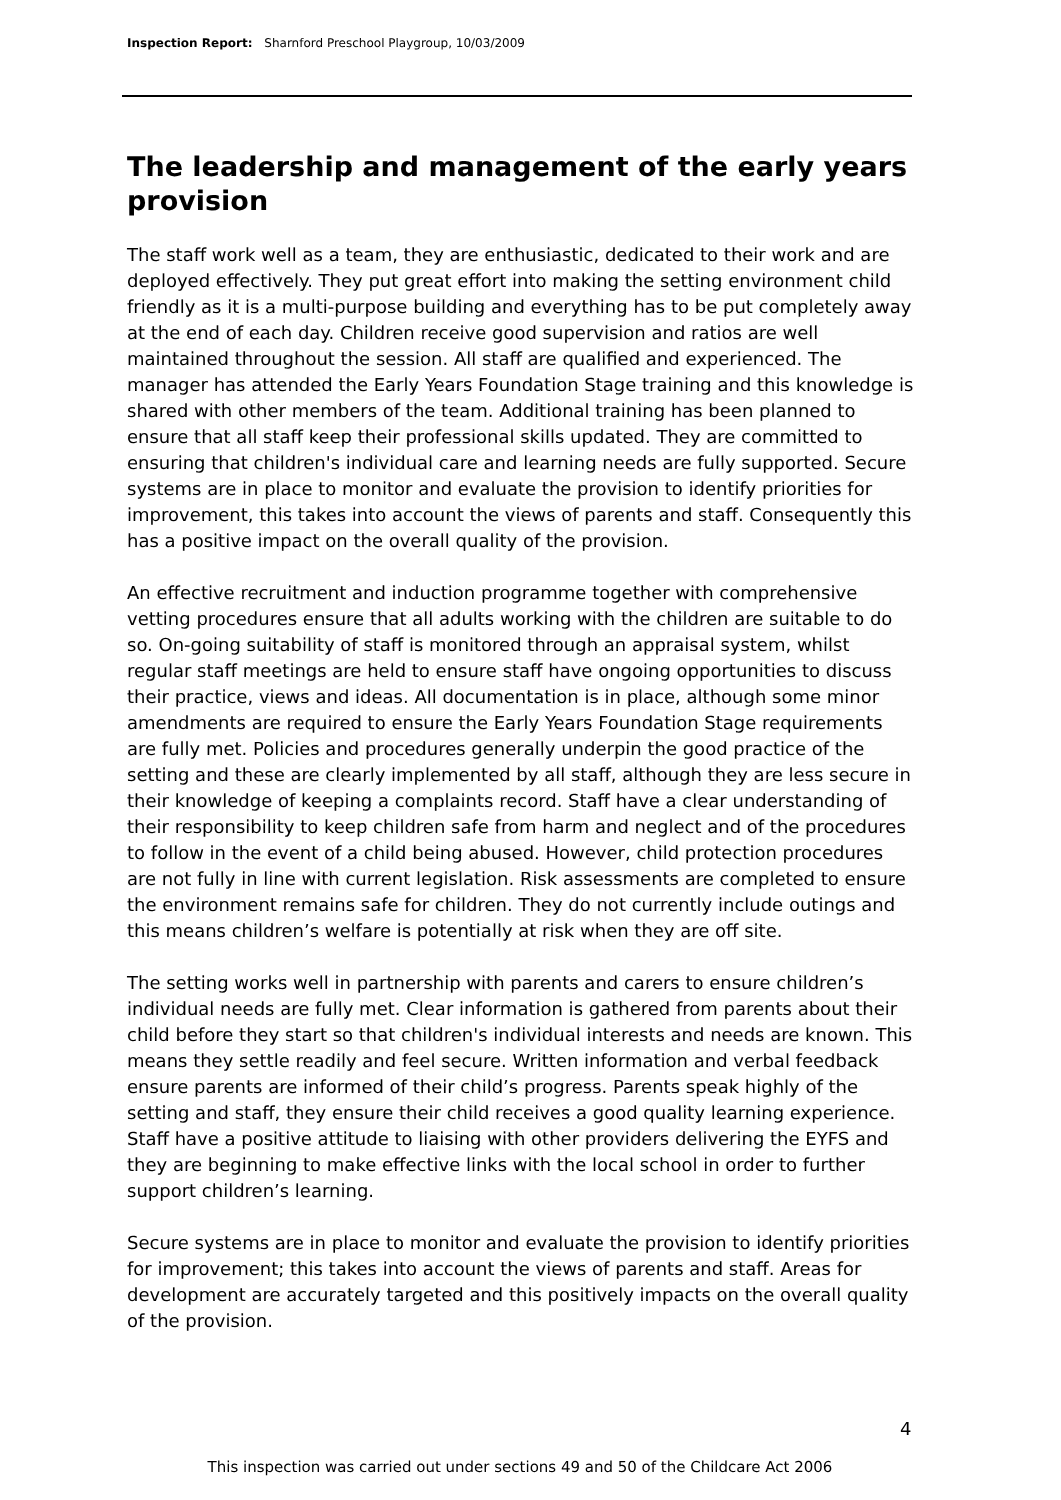Inspection Report: Sharnford Preschool Playgroup, 10/03/2009
The leadership and management of the early years provision
The staff work well as a team, they are enthusiastic, dedicated to their work and are deployed effectively. They put great effort into making the setting environment child friendly as it is a multi-purpose building and everything has to be put completely away at the end of each day. Children receive good supervision and ratios are well maintained throughout the session. All staff are qualified and experienced. The manager has attended the Early Years Foundation Stage training and this knowledge is shared with other members of the team. Additional training has been planned to ensure that all staff keep their professional skills updated. They are committed to ensuring that children's individual care and learning needs are fully supported. Secure systems are in place to monitor and evaluate the provision to identify priorities for improvement, this takes into account the views of parents and staff. Consequently this has a positive impact on the overall quality of the provision.
An effective recruitment and induction programme together with comprehensive vetting procedures ensure that all adults working with the children are suitable to do so. On-going suitability of staff is monitored through an appraisal system, whilst regular staff meetings are held to ensure staff have ongoing opportunities to discuss their practice, views and ideas. All documentation is in place, although some minor amendments are required to ensure the Early Years Foundation Stage requirements are fully met. Policies and procedures generally underpin the good practice of the setting and these are clearly implemented by all staff, although they are less secure in their knowledge of keeping a complaints record. Staff have a clear understanding of their responsibility to keep children safe from harm and neglect and of the procedures to follow in the event of a child being abused. However, child protection procedures are not fully in line with current legislation. Risk assessments are completed to ensure the environment remains safe for children. They do not currently include outings and this means children’s welfare is potentially at risk when they are off site.
The setting works well in partnership with parents and carers to ensure children’s individual needs are fully met. Clear information is gathered from parents about their child before they start so that children's individual interests and needs are known. This means they settle readily and feel secure. Written information and verbal feedback ensure parents are informed of their child’s progress. Parents speak highly of the setting and staff, they ensure their child receives a good quality learning experience. Staff have a positive attitude to liaising with other providers delivering the EYFS and they are beginning to make effective links with the local school in order to further support children’s learning.
Secure systems are in place to monitor and evaluate the provision to identify priorities for improvement; this takes into account the views of parents and staff. Areas for development are accurately targeted and this positively impacts on the overall quality of the provision.
4
This inspection was carried out under sections 49 and 50 of the Childcare Act 2006